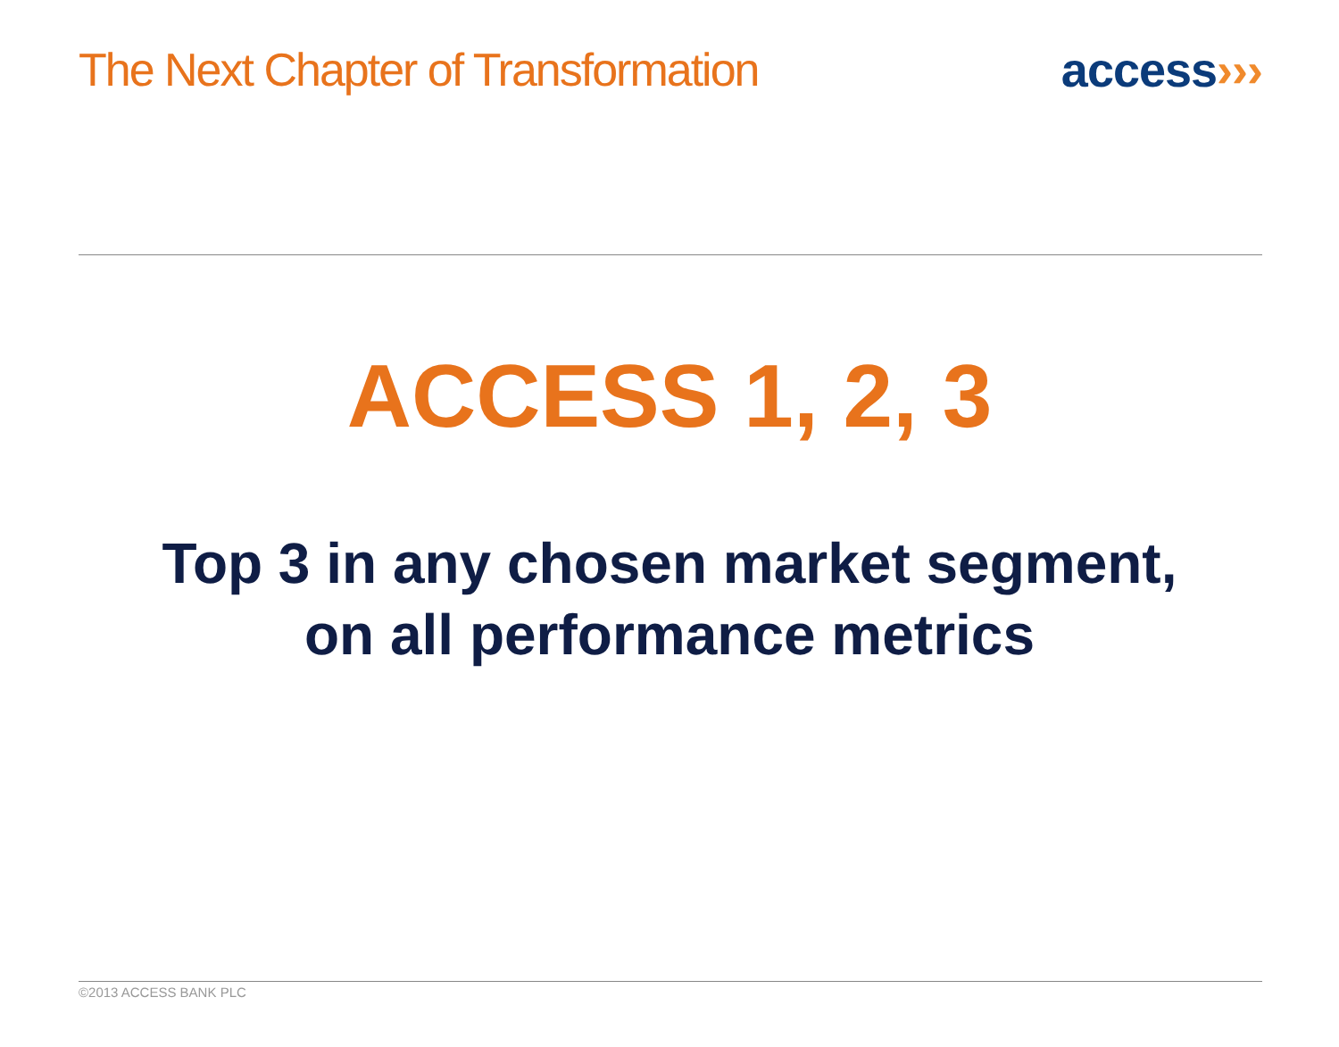The Next Chapter of Transformation
access›››
ACCESS 1, 2, 3
Top 3 in any chosen market segment,
on all performance metrics
©2013 ACCESS BANK PLC